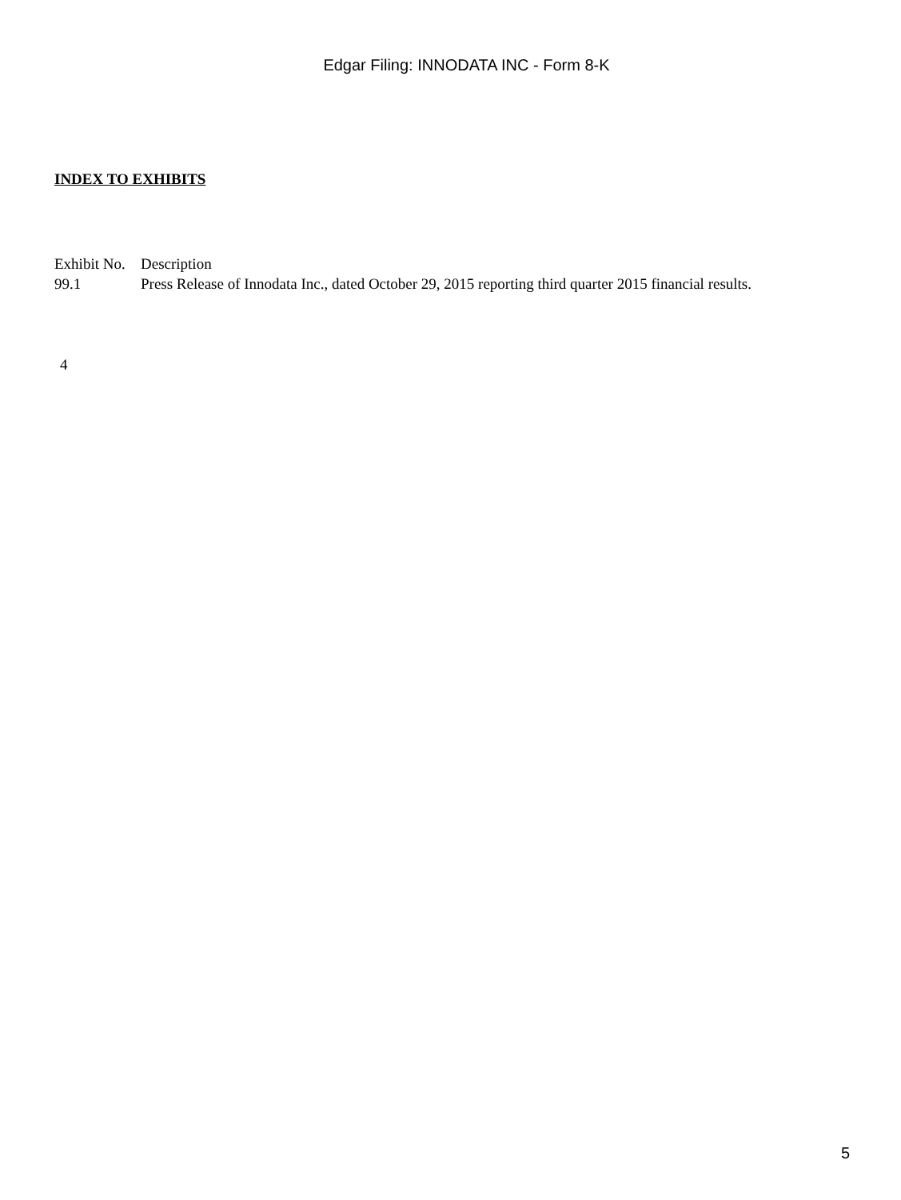Edgar Filing: INNODATA INC - Form 8-K
INDEX TO EXHIBITS
| Exhibit No. | Description |
| --- | --- |
| 99.1 | Press Release of Innodata Inc., dated October 29, 2015 reporting third quarter 2015 financial results. |
4
5